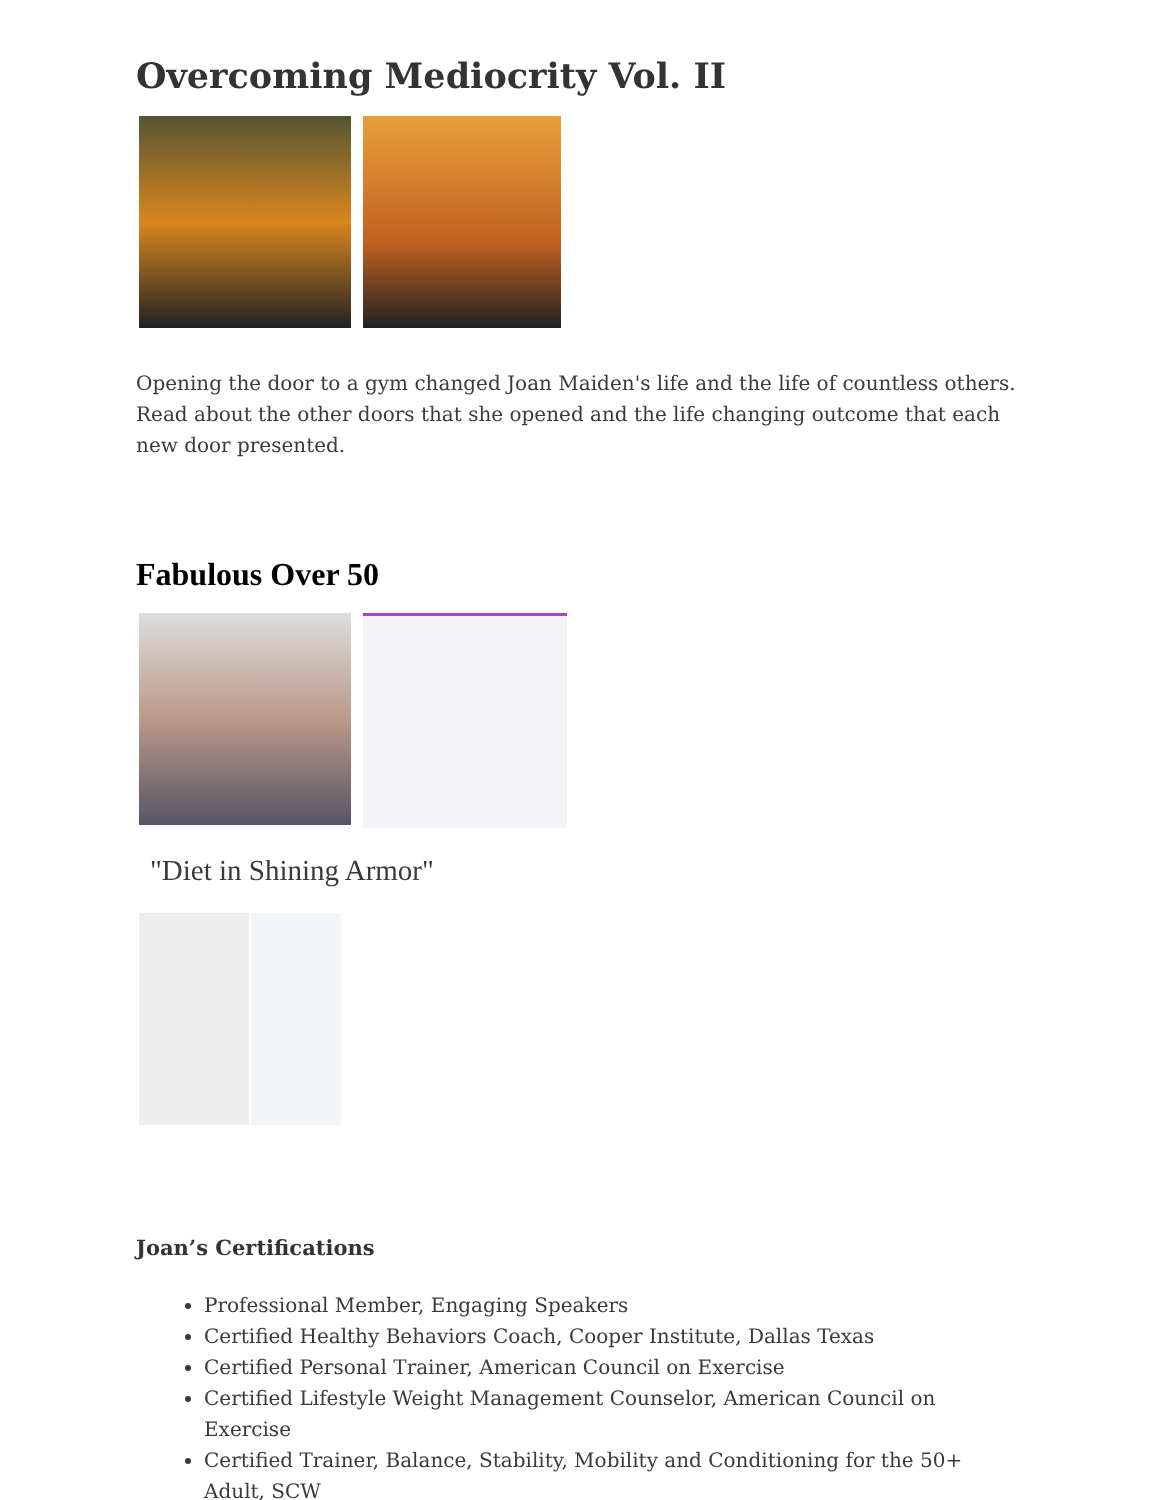Overcoming Mediocrity Vol. II
Opening the door to a gym changed Joan Maiden's life and the life of countless others. Read about the other doors that she opened and the life changing outcome that each new door presented.
Fabulous Over 50
"Diet in Shining Armor"
Joan’s Certifications
Professional Member, Engaging Speakers
Certified Healthy Behaviors Coach, Cooper Institute, Dallas Texas
Certified Personal Trainer, American Council on Exercise
Certified Lifestyle Weight Management Counselor, American Council on Exercise
Certified Trainer, Balance, Stability, Mobility and Conditioning for the 50+ Adult, SCW